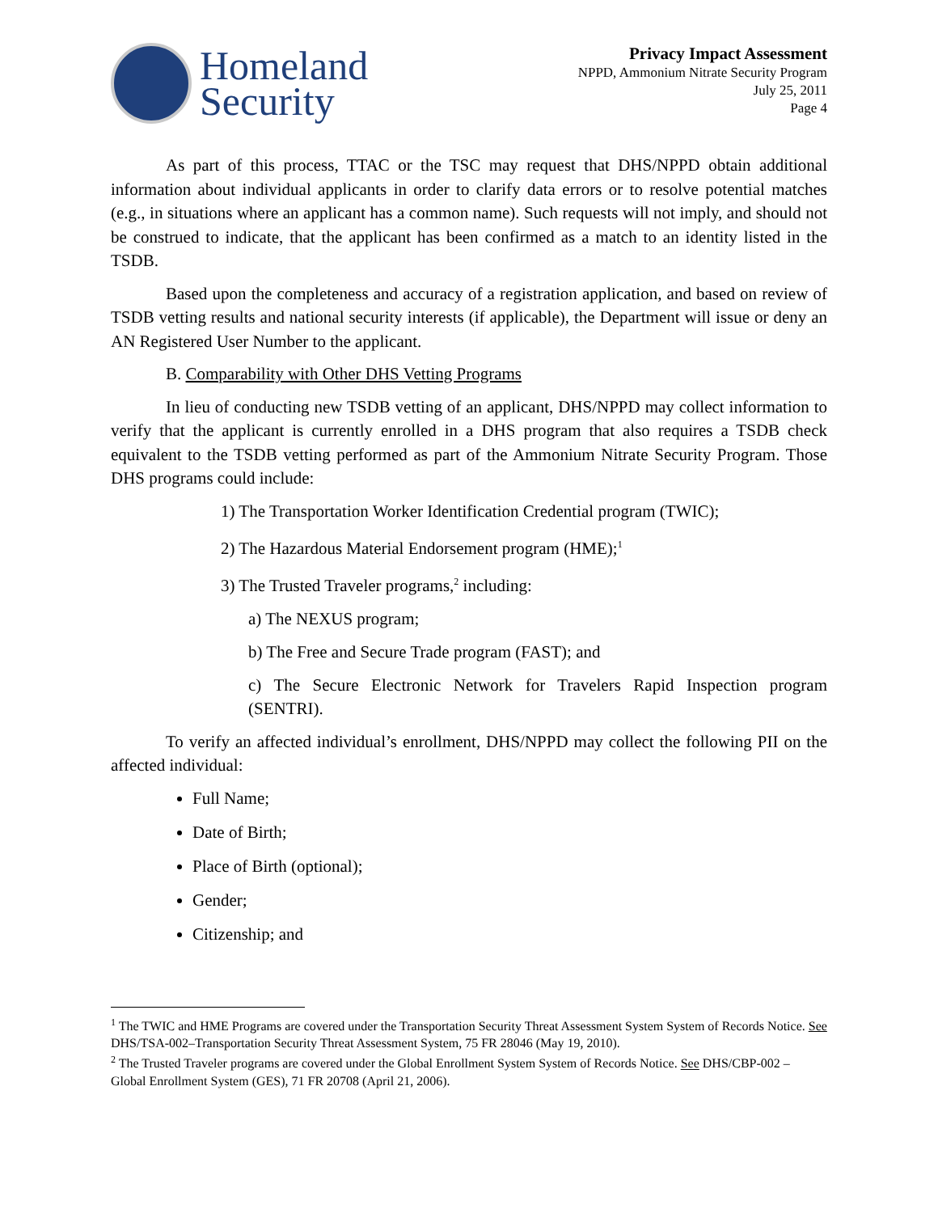Homeland
Security
Privacy Impact Assessment
NPPD, Ammonium Nitrate Security Program
July 25, 2011
Page 4
As part of this process, TTAC or the TSC may request that DHS/NPPD obtain additional information about individual applicants in order to clarify data errors or to resolve potential matches (e.g., in situations where an applicant has a common name). Such requests will not imply, and should not be construed to indicate, that the applicant has been confirmed as a match to an identity listed in the TSDB.
Based upon the completeness and accuracy of a registration application, and based on review of TSDB vetting results and national security interests (if applicable), the Department will issue or deny an AN Registered User Number to the applicant.
B. Comparability with Other DHS Vetting Programs
In lieu of conducting new TSDB vetting of an applicant, DHS/NPPD may collect information to verify that the applicant is currently enrolled in a DHS program that also requires a TSDB check equivalent to the TSDB vetting performed as part of the Ammonium Nitrate Security Program. Those DHS programs could include:
1) The Transportation Worker Identification Credential program (TWIC);
2) The Hazardous Material Endorsement program (HME);<sup>1</sup>
3) The Trusted Traveler programs,<sup>2</sup> including:
a) The NEXUS program;
b) The Free and Secure Trade program (FAST); and
c) The Secure Electronic Network for Travelers Rapid Inspection program (SENTRI).
To verify an affected individual’s enrollment, DHS/NPPD may collect the following PII on the affected individual:
Full Name;
Date of Birth;
Place of Birth (optional);
Gender;
Citizenship; and
<sup>1</sup> The TWIC and HME Programs are covered under the Transportation Security Threat Assessment System System of Records Notice. See DHS/TSA-002–Transportation Security Threat Assessment System, 75 FR 28046 (May 19, 2010).
<sup>2</sup> The Trusted Traveler programs are covered under the Global Enrollment System System of Records Notice. See DHS/CBP-002 – Global Enrollment System (GES), 71 FR 20708 (April 21, 2006).